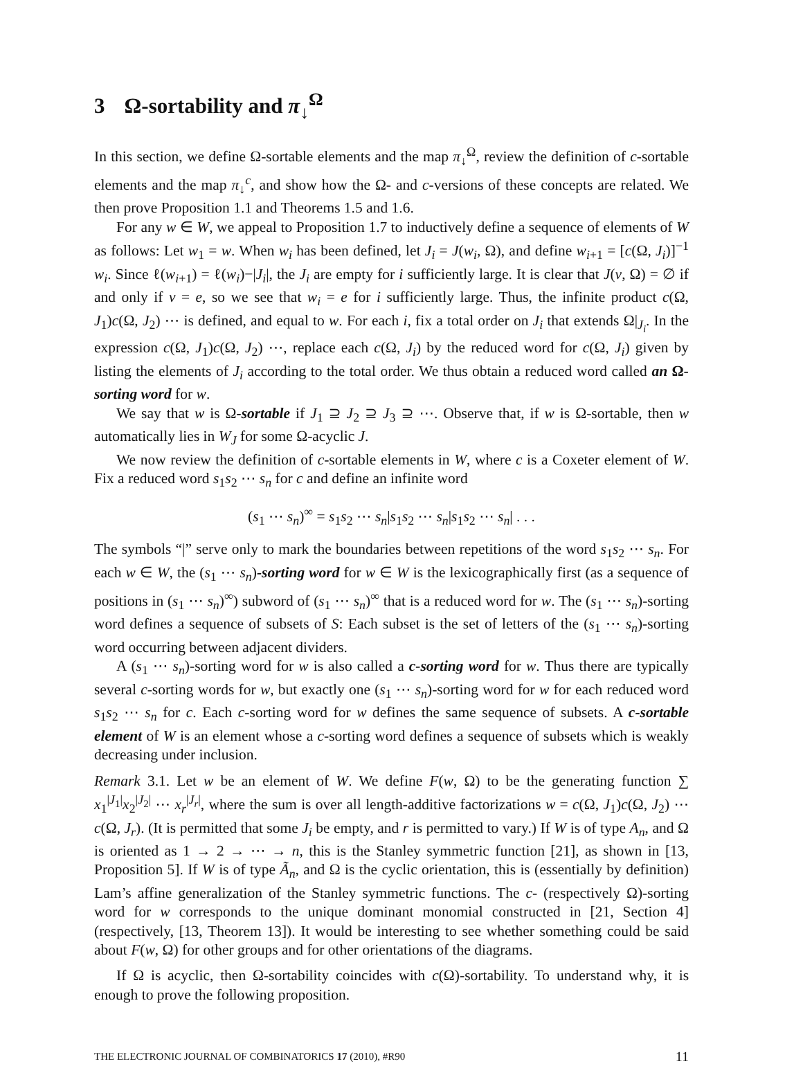3 Ω-sortability and π<sub>↓</sub><sup>Ω</sup>
In this section, we define Ω-sortable elements and the map π<sub>↓</sub><sup>Ω</sup>, review the definition of c-sortable elements and the map π<sub>↓</sub><sup>c</sup>, and show how the Ω- and c-versions of these concepts are related. We then prove Proposition 1.1 and Theorems 1.5 and 1.6.
For any w ∈ W, we appeal to Proposition 1.7 to inductively define a sequence of elements of W as follows: Let w<sub>1</sub> = w. When w<sub>i</sub> has been defined, let J<sub>i</sub> = J(w<sub>i</sub>, Ω), and define w<sub>i+1</sub> = [c(Ω, J<sub>i</sub>)]<sup>−1</sup> w<sub>i</sub>. Since ℓ(w<sub>i+1</sub>) = ℓ(w<sub>i</sub>)−|J<sub>i</sub>|, the J<sub>i</sub> are empty for i sufficiently large. It is clear that J(v, Ω) = ∅ if and only if v = e, so we see that w<sub>i</sub> = e for i sufficiently large. Thus, the infinite product c(Ω, J<sub>1</sub>)c(Ω, J<sub>2</sub>) ⋯ is defined, and equal to w. For each i, fix a total order on J<sub>i</sub> that extends Ω|<sub>J<sub>i</sub></sub>. In the expression c(Ω, J<sub>1</sub>)c(Ω, J<sub>2</sub>) ⋯, replace each c(Ω, J<sub>i</sub>) by the reduced word for c(Ω, J<sub>i</sub>) given by listing the elements of J<sub>i</sub> according to the total order. We thus obtain a reduced word called an Ω-sorting word for w.
We say that w is Ω-sortable if J<sub>1</sub> ⊇ J<sub>2</sub> ⊇ J<sub>3</sub> ⊇ ⋯. Observe that, if w is Ω-sortable, then w automatically lies in W<sub>J</sub> for some Ω-acyclic J.
We now review the definition of c-sortable elements in W, where c is a Coxeter element of W. Fix a reduced word s<sub>1</sub>s<sub>2</sub> ⋯ s<sub>n</sub> for c and define an infinite word
(s<sub>1</sub> ⋯ s<sub>n</sub>)<sup>∞</sup> = s<sub>1</sub>s<sub>2</sub> ⋯ s<sub>n</sub>|s<sub>1</sub>s<sub>2</sub> ⋯ s<sub>n</sub>|s<sub>1</sub>s<sub>2</sub> ⋯ s<sub>n</sub>| . . .
The symbols “|” serve only to mark the boundaries between repetitions of the word s<sub>1</sub>s<sub>2</sub> ⋯ s<sub>n</sub>. For each w ∈ W, the (s<sub>1</sub> ⋯ s<sub>n</sub>)-sorting word for w ∈ W is the lexicographically first (as a sequence of positions in (s<sub>1</sub> ⋯ s<sub>n</sub>)<sup>∞</sup>) subword of (s<sub>1</sub> ⋯ s<sub>n</sub>)<sup>∞</sup> that is a reduced word for w. The (s<sub>1</sub> ⋯ s<sub>n</sub>)-sorting word defines a sequence of subsets of S: Each subset is the set of letters of the (s<sub>1</sub> ⋯ s<sub>n</sub>)-sorting word occurring between adjacent dividers.
A (s<sub>1</sub> ⋯ s<sub>n</sub>)-sorting word for w is also called a c-sorting word for w. Thus there are typically several c-sorting words for w, but exactly one (s<sub>1</sub> ⋯ s<sub>n</sub>)-sorting word for w for each reduced word s<sub>1</sub>s<sub>2</sub> ⋯ s<sub>n</sub> for c. Each c-sorting word for w defines the same sequence of subsets. A c-sortable element of W is an element whose a c-sorting word defines a sequence of subsets which is weakly decreasing under inclusion.
Remark 3.1. Let w be an element of W. We define F(w, Ω) to be the generating function ∑ x<sub>1</sub><sup>|J<sub>1</sub>|</sup>x<sub>2</sub><sup>|J<sub>2</sub>|</sup> ⋯ x<sub>r</sub><sup>|J<sub>r</sub>|</sup>, where the sum is over all length-additive factorizations w = c(Ω, J<sub>1</sub>)c(Ω, J<sub>2</sub>) ⋯ c(Ω, J<sub>r</sub>). (It is permitted that some J<sub>i</sub> be empty, and r is permitted to vary.) If W is of type A<sub>n</sub>, and Ω is oriented as 1 → 2 → ⋯ → n, this is the Stanley symmetric function [21], as shown in [13, Proposition 5]. If W is of type Ã<sub>n</sub>, and Ω is the cyclic orientation, this is (essentially by definition) Lam’s affine generalization of the Stanley symmetric functions. The c- (respectively Ω)-sorting word for w corresponds to the unique dominant monomial constructed in [21, Section 4] (respectively, [13, Theorem 13]). It would be interesting to see whether something could be said about F(w, Ω) for other groups and for other orientations of the diagrams.
If Ω is acyclic, then Ω-sortability coincides with c(Ω)-sortability. To understand why, it is enough to prove the following proposition.
THE ELECTRONIC JOURNAL OF COMBINATORICS 17 (2010), #R90 11